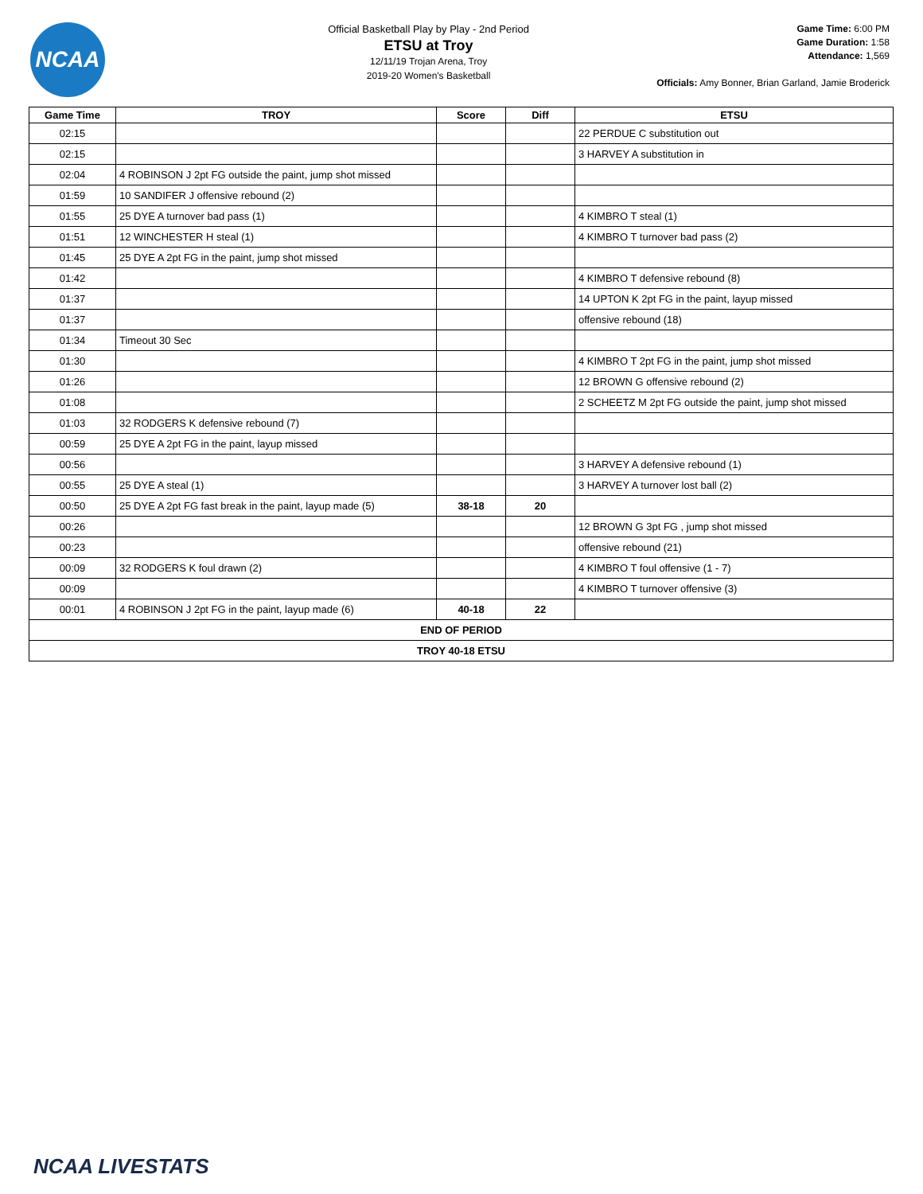NCAA
Official Basketball Play by Play - 2nd Period
ETSU at Troy
12/11/19 Trojan Arena, Troy
2019-20 Women's Basketball
Game Time: 6:00 PM
Game Duration: 1:58
Attendance: 1,569
Officials: Amy Bonner, Brian Garland, Jamie Broderick
| Game Time | TROY | Score | Diff | ETSU |
| --- | --- | --- | --- | --- |
| 02:15 | | | | 22 PERDUE C substitution out |
| 02:15 | | | | 3 HARVEY A substitution in |
| 02:04 | 4 ROBINSON J 2pt FG outside the paint, jump shot missed | | | |
| 01:59 | 10 SANDIFER J offensive rebound (2) | | | |
| 01:55 | 25 DYE A turnover bad pass (1) | | | 4 KIMBRO T steal (1) |
| 01:51 | 12 WINCHESTER H steal (1) | | | 4 KIMBRO T turnover bad pass (2) |
| 01:45 | 25 DYE A 2pt FG in the paint, jump shot missed | | | |
| 01:42 | | | | 4 KIMBRO T defensive rebound (8) |
| 01:37 | | | | 14 UPTON K 2pt FG in the paint, layup missed |
| 01:37 | | | | offensive rebound (18) |
| 01:34 | Timeout 30 Sec | | | |
| 01:30 | | | | 4 KIMBRO T 2pt FG in the paint, jump shot missed |
| 01:26 | | | | 12 BROWN G offensive rebound (2) |
| 01:08 | | | | 2 SCHEETZ M 2pt FG outside the paint, jump shot missed |
| 01:03 | 32 RODGERS K defensive rebound (7) | | | |
| 00:59 | 25 DYE A 2pt FG in the paint, layup missed | | | |
| 00:56 | | | | 3 HARVEY A defensive rebound (1) |
| 00:55 | 25 DYE A steal (1) | | | 3 HARVEY A turnover lost ball (2) |
| 00:50 | 25 DYE A 2pt FG fast break in the paint, layup made (5) | 38-18 | 20 | |
| 00:26 | | | | 12 BROWN G 3pt FG , jump shot missed |
| 00:23 | | | | offensive rebound (21) |
| 00:09 | 32 RODGERS K foul drawn (2) | | | 4 KIMBRO T foul offensive (1 - 7) |
| 00:09 | | | | 4 KIMBRO T turnover offensive (3) |
| 00:01 | 4 ROBINSON J 2pt FG in the paint, layup made (6) | 40-18 | 22 | |
| END OF PERIOD | | | | |
| TROY 40-18 ETSU | | | | |
NCAA LIVESTATS